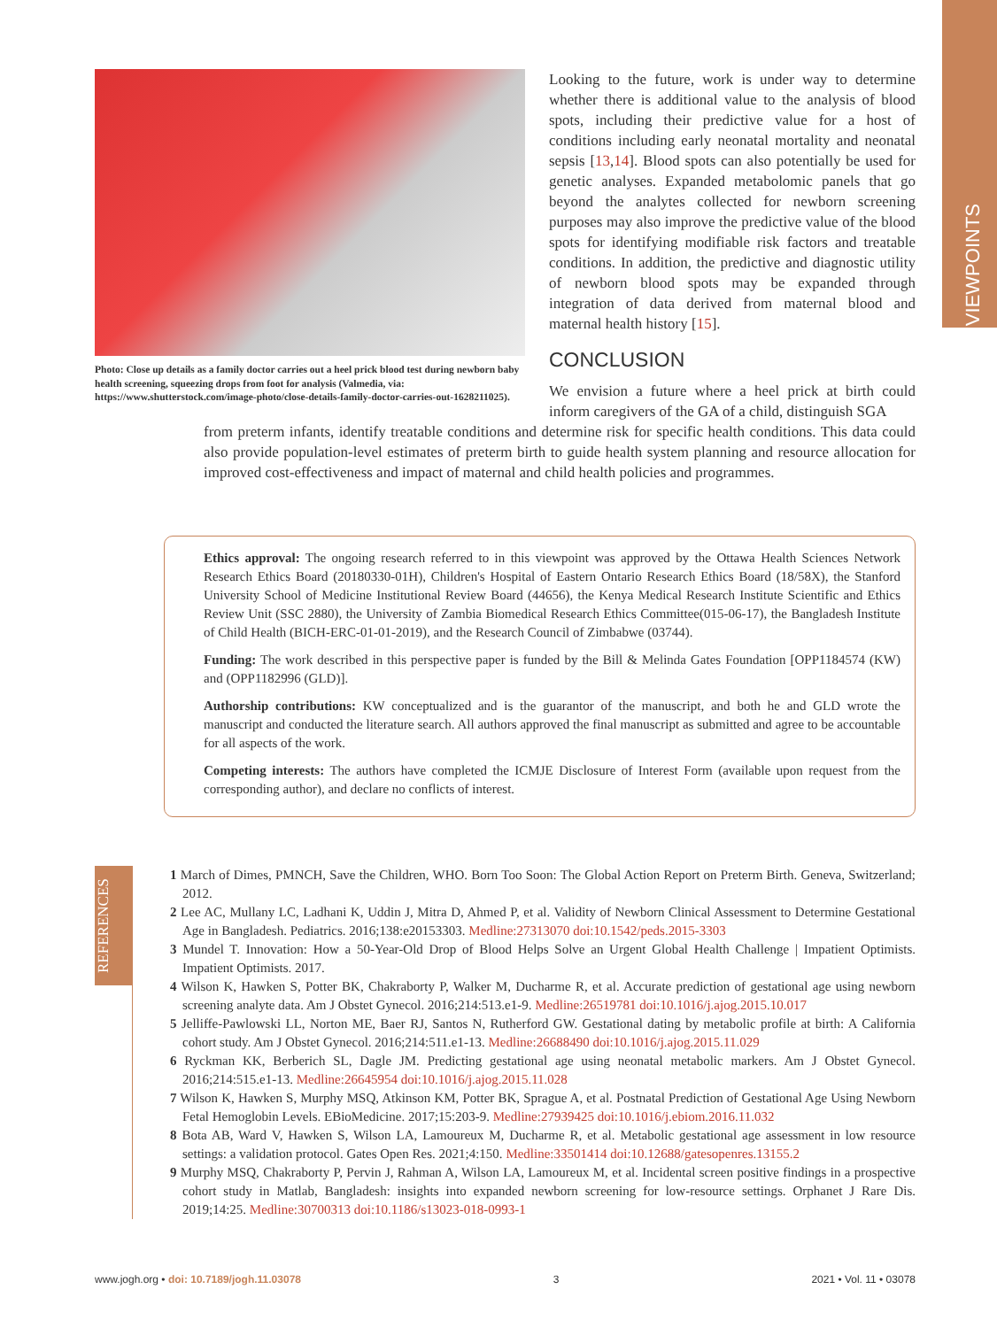VIEWPOINTS
Photo: Close up details as a family doctor carries out a heel prick blood test during newborn baby health screening, squeezing drops from foot for analysis (Valmedia, via: https://www.shutterstock.com/image-photo/close-details-family-doctor-carries-out-1628211025).
Looking to the future, work is under way to determine whether there is additional value to the analysis of blood spots, including their predictive value for a host of conditions including early neonatal mortality and neonatal sepsis [13,14]. Blood spots can also potentially be used for genetic analyses. Expanded metabolomic panels that go beyond the analytes collected for newborn screening purposes may also improve the predictive value of the blood spots for identifying modifiable risk factors and treatable conditions. In addition, the predictive and diagnostic utility of newborn blood spots may be expanded through integration of data derived from maternal blood and maternal health history [15].
CONCLUSION
We envision a future where a heel prick at birth could inform caregivers of the GA of a child, distinguish SGA
from preterm infants, identify treatable conditions and determine risk for specific health conditions. This data could also provide population-level estimates of preterm birth to guide health system planning and resource allocation for improved cost-effectiveness and impact of maternal and child health policies and programmes.
Ethics approval: The ongoing research referred to in this viewpoint was approved by the Ottawa Health Sciences Network Research Ethics Board (20180330-01H), Children's Hospital of Eastern Ontario Research Ethics Board (18/58X), the Stanford University School of Medicine Institutional Review Board (44656), the Kenya Medical Research Institute Scientific and Ethics Review Unit (SSC 2880), the University of Zambia Biomedical Research Ethics Committee(015-06-17), the Bangladesh Institute of Child Health (BICH-ERC-01-01-2019), and the Research Council of Zimbabwe (03744).
Funding: The work described in this perspective paper is funded by the Bill & Melinda Gates Foundation [OPP1184574 (KW) and (OPP1182996 (GLD)].
Authorship contributions: KW conceptualized and is the guarantor of the manuscript, and both he and GLD wrote the manuscript and conducted the literature search. All authors approved the final manuscript as submitted and agree to be accountable for all aspects of the work.
Competing interests: The authors have completed the ICMJE Disclosure of Interest Form (available upon request from the corresponding author), and declare no conflicts of interest.
REFERENCES
1 March of Dimes, PMNCH, Save the Children, WHO. Born Too Soon: The Global Action Report on Preterm Birth. Geneva, Switzerland; 2012.
2 Lee AC, Mullany LC, Ladhani K, Uddin J, Mitra D, Ahmed P, et al. Validity of Newborn Clinical Assessment to Determine Gestational Age in Bangladesh. Pediatrics. 2016;138:e20153303. Medline:27313070 doi:10.1542/peds.2015-3303
3 Mundel T. Innovation: How a 50-Year-Old Drop of Blood Helps Solve an Urgent Global Health Challenge | Impatient Optimists. Impatient Optimists. 2017.
4 Wilson K, Hawken S, Potter BK, Chakraborty P, Walker M, Ducharme R, et al. Accurate prediction of gestational age using newborn screening analyte data. Am J Obstet Gynecol. 2016;214:513.e1-9. Medline:26519781 doi:10.1016/j.ajog.2015.10.017
5 Jelliffe-Pawlowski LL, Norton ME, Baer RJ, Santos N, Rutherford GW. Gestational dating by metabolic profile at birth: A California cohort study. Am J Obstet Gynecol. 2016;214:511.e1-13. Medline:26688490 doi:10.1016/j.ajog.2015.11.029
6 Ryckman KK, Berberich SL, Dagle JM. Predicting gestational age using neonatal metabolic markers. Am J Obstet Gynecol. 2016;214:515.e1-13. Medline:26645954 doi:10.1016/j.ajog.2015.11.028
7 Wilson K, Hawken S, Murphy MSQ, Atkinson KM, Potter BK, Sprague A, et al. Postnatal Prediction of Gestational Age Using Newborn Fetal Hemoglobin Levels. EBioMedicine. 2017;15:203-9. Medline:27939425 doi:10.1016/j.ebiom.2016.11.032
8 Bota AB, Ward V, Hawken S, Wilson LA, Lamoureux M, Ducharme R, et al. Metabolic gestational age assessment in low resource settings: a validation protocol. Gates Open Res. 2021;4:150. Medline:33501414 doi:10.12688/gatesopenres.13155.2
9 Murphy MSQ, Chakraborty P, Pervin J, Rahman A, Wilson LA, Lamoureux M, et al. Incidental screen positive findings in a prospective cohort study in Matlab, Bangladesh: insights into expanded newborn screening for low-resource settings. Orphanet J Rare Dis. 2019;14:25. Medline:30700313 doi:10.1186/s13023-018-0993-1
www.jogh.org • doi: 10.7189/jogh.11.03078 3 2021 • Vol. 11 • 03078